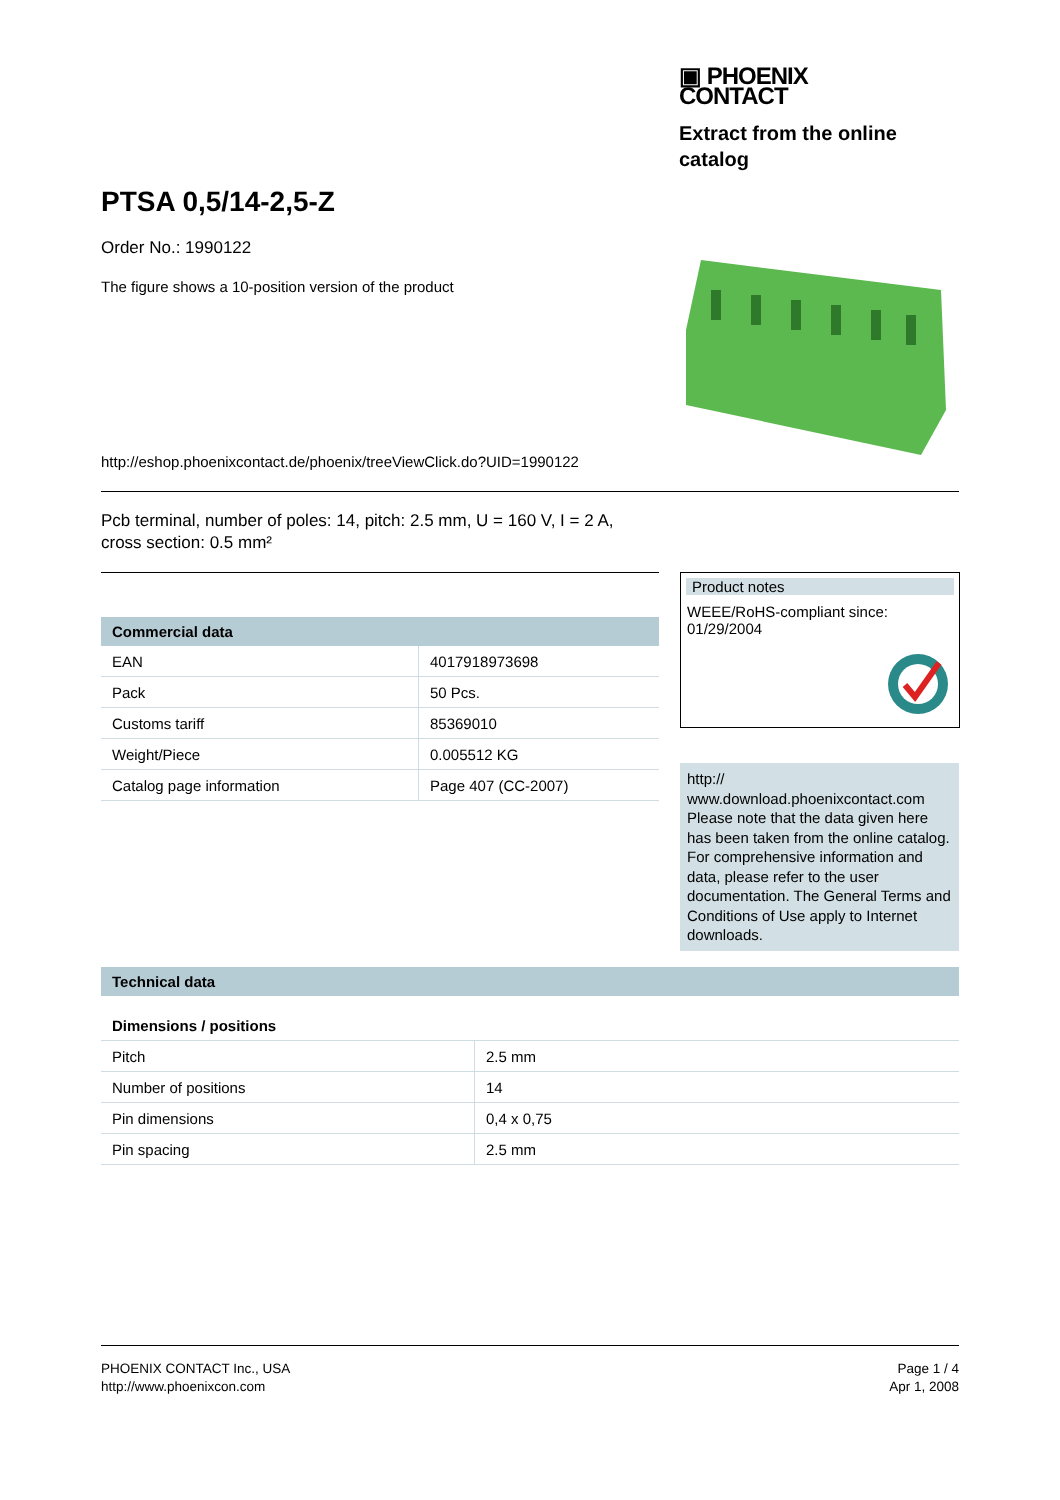▣ PHOENIX
CONTACT
Extract from the online catalog
PTSA 0,5/14-2,5-Z
Order No.: 1990122
The figure shows a 10-position version of the product
http://eshop.phoenixcontact.de/phoenix/treeViewClick.do?UID=1990122
Pcb terminal, number of poles: 14, pitch: 2.5 mm, U = 160 V, I = 2 A,
cross section: 0.5 mm²
| Commercial data | |
| --- | --- |
| EAN | 4017918973698 |
| Pack | 50 Pcs. |
| Customs tariff | 85369010 |
| Weight/Piece | 0.005512 KG |
| Catalog page information | Page 407 (CC-2007) |
Product notes
WEEE/RoHS-compliant since:
01/29/2004
http://
www.download.phoenixcontact.com
Please note that the data given here has been taken from the online catalog. For comprehensive information and data, please refer to the user documentation. The General Terms and Conditions of Use apply to Internet downloads.
| Technical data | |
| --- | --- |
| Dimensions / positions | |
| Pitch | 2.5 mm |
| Number of positions | 14 |
| Pin dimensions | 0,4 x 0,75 |
| Pin spacing | 2.5 mm |
PHOENIX CONTACT Inc., USA
http://www.phoenixcon.com
Page 1 / 4
Apr 1, 2008